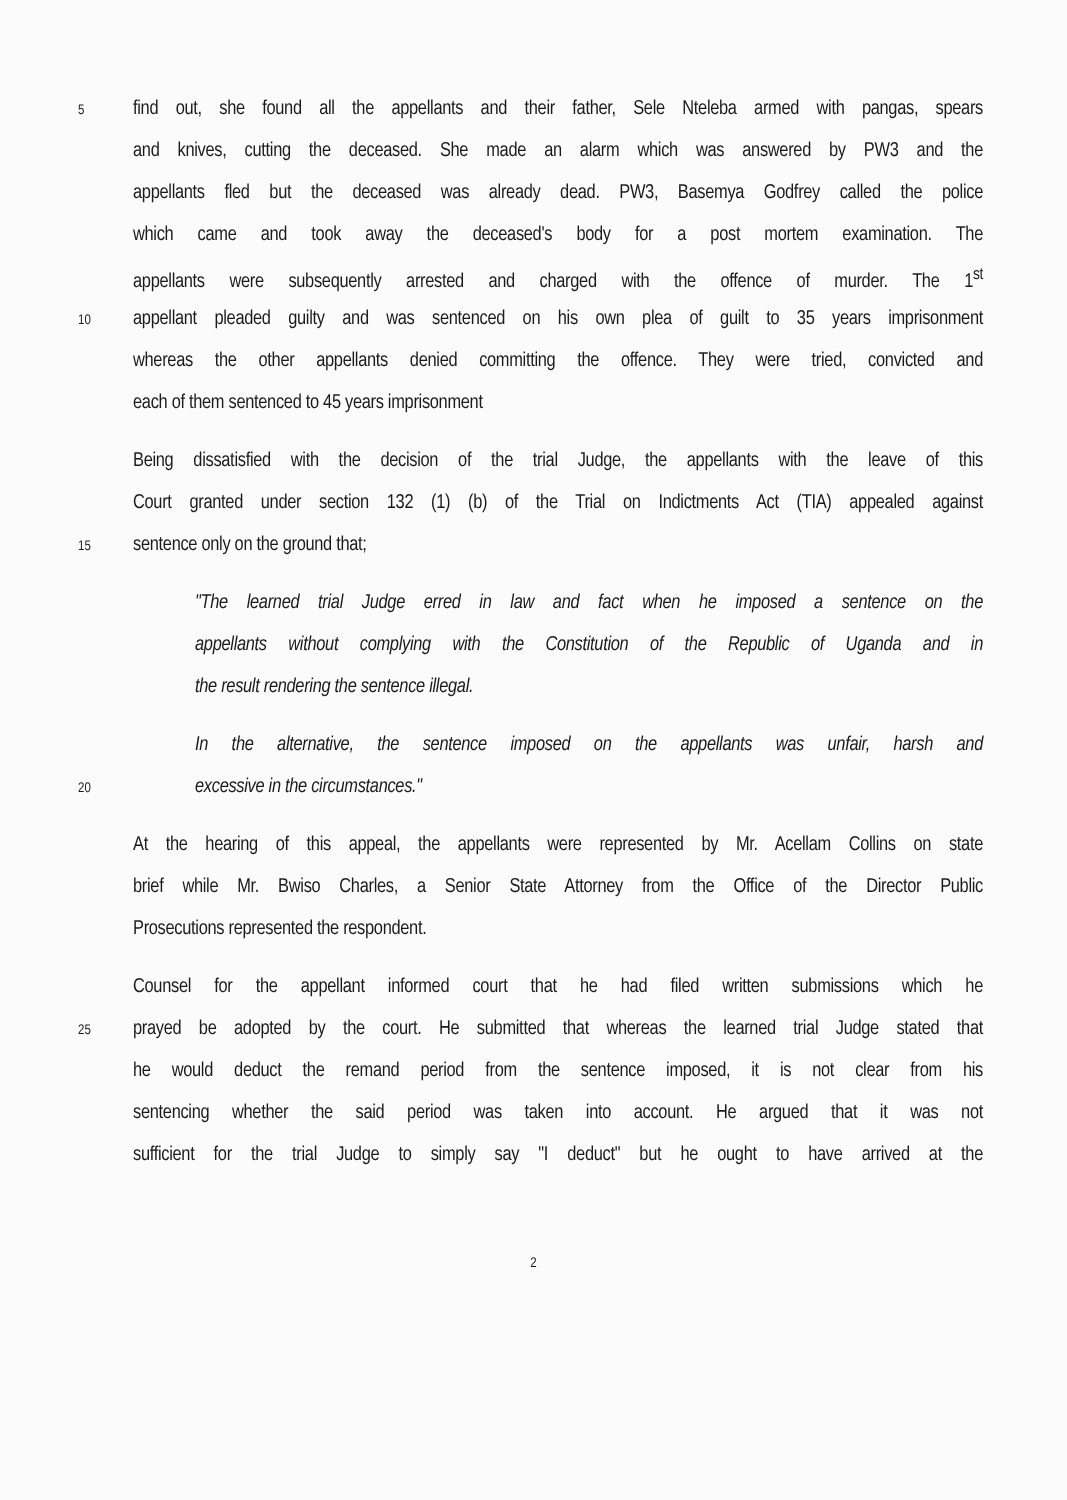5 find out, she found all the appellants and their father, Sele Nteleba armed with pangas, spears
and knives, cutting the deceased. She made an alarm which was answered by PW3 and the
appellants fled but the deceased was already dead. PW3, Basemya Godfrey called the police
which came and took away the deceased's body for a post mortem examination. The
appellants were subsequently arrested and charged with the offence of murder. The 1<sup>st</sup>
10 appellant pleaded guilty and was sentenced on his own plea of guilt to 35 years imprisonment
whereas the other appellants denied committing the offence. They were tried, convicted and
each of them sentenced to 45 years imprisonment
Being dissatisfied with the decision of the trial Judge, the appellants with the leave of this
Court granted under section 132 (1) (b) of the Trial on Indictments Act (TIA) appealed against
15 sentence only on the ground that;
"The learned trial Judge erred in law and fact when he imposed a sentence on the
appellants without complying with the Constitution of the Republic of Uganda and in
the result rendering the sentence illegal.
In the alternative, the sentence imposed on the appellants was unfair, harsh and
20 excessive in the circumstances."
At the hearing of this appeal, the appellants were represented by Mr. Acellam Collins on state
brief while Mr. Bwiso Charles, a Senior State Attorney from the Office of the Director Public
Prosecutions represented the respondent.
Counsel for the appellant informed court that he had filed written submissions which he
25 prayed be adopted by the court. He submitted that whereas the learned trial Judge stated that
he would deduct the remand period from the sentence imposed, it is not clear from his
sentencing whether the said period was taken into account. He argued that it was not
sufficient for the trial Judge to simply say "I deduct" but he ought to have arrived at the
2